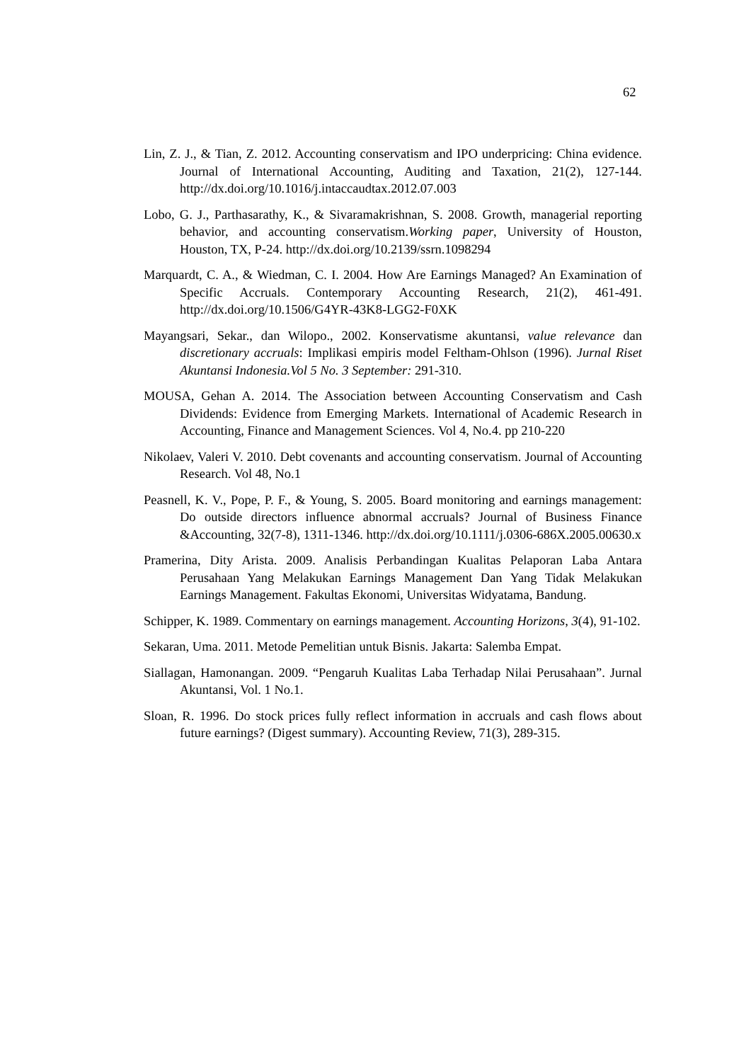62
Lin, Z. J., & Tian, Z. 2012. Accounting conservatism and IPO underpricing: China evidence. Journal of International Accounting, Auditing and Taxation, 21(2), 127-144. http://dx.doi.org/10.1016/j.intaccaudtax.2012.07.003
Lobo, G. J., Parthasarathy, K., & Sivaramakrishnan, S. 2008. Growth, managerial reporting behavior, and accounting conservatism.Working paper, University of Houston, Houston, TX, P-24. http://dx.doi.org/10.2139/ssrn.1098294
Marquardt, C. A., & Wiedman, C. I. 2004. How Are Earnings Managed? An Examination of Specific Accruals. Contemporary Accounting Research, 21(2), 461-491. http://dx.doi.org/10.1506/G4YR-43K8-LGG2-F0XK
Mayangsari, Sekar., dan Wilopo., 2002. Konservatisme akuntansi, value relevance dan discretionary accruals: Implikasi empiris model Feltham-Ohlson (1996). Jurnal Riset Akuntansi Indonesia.Vol 5 No. 3 September: 291-310.
MOUSA, Gehan A. 2014. The Association between Accounting Conservatism and Cash Dividends: Evidence from Emerging Markets. International of Academic Research in Accounting, Finance and Management Sciences. Vol 4, No.4. pp 210-220
Nikolaev, Valeri V. 2010. Debt covenants and accounting conservatism. Journal of Accounting Research. Vol 48, No.1
Peasnell, K. V., Pope, P. F., & Young, S. 2005. Board monitoring and earnings management: Do outside directors influence abnormal accruals? Journal of Business Finance &Accounting, 32(7-8), 1311-1346. http://dx.doi.org/10.1111/j.0306-686X.2005.00630.x
Pramerina, Dity Arista. 2009. Analisis Perbandingan Kualitas Pelaporan Laba Antara Perusahaan Yang Melakukan Earnings Management Dan Yang Tidak Melakukan Earnings Management. Fakultas Ekonomi, Universitas Widyatama, Bandung.
Schipper, K. 1989. Commentary on earnings management. Accounting Horizons, 3(4), 91-102.
Sekaran, Uma. 2011. Metode Pemelitian untuk Bisnis. Jakarta: Salemba Empat.
Siallagan, Hamonangan. 2009. “Pengaruh Kualitas Laba Terhadap Nilai Perusahaan”. Jurnal Akuntansi, Vol. 1 No.1.
Sloan, R. 1996. Do stock prices fully reflect information in accruals and cash flows about future earnings? (Digest summary). Accounting Review, 71(3), 289-315.